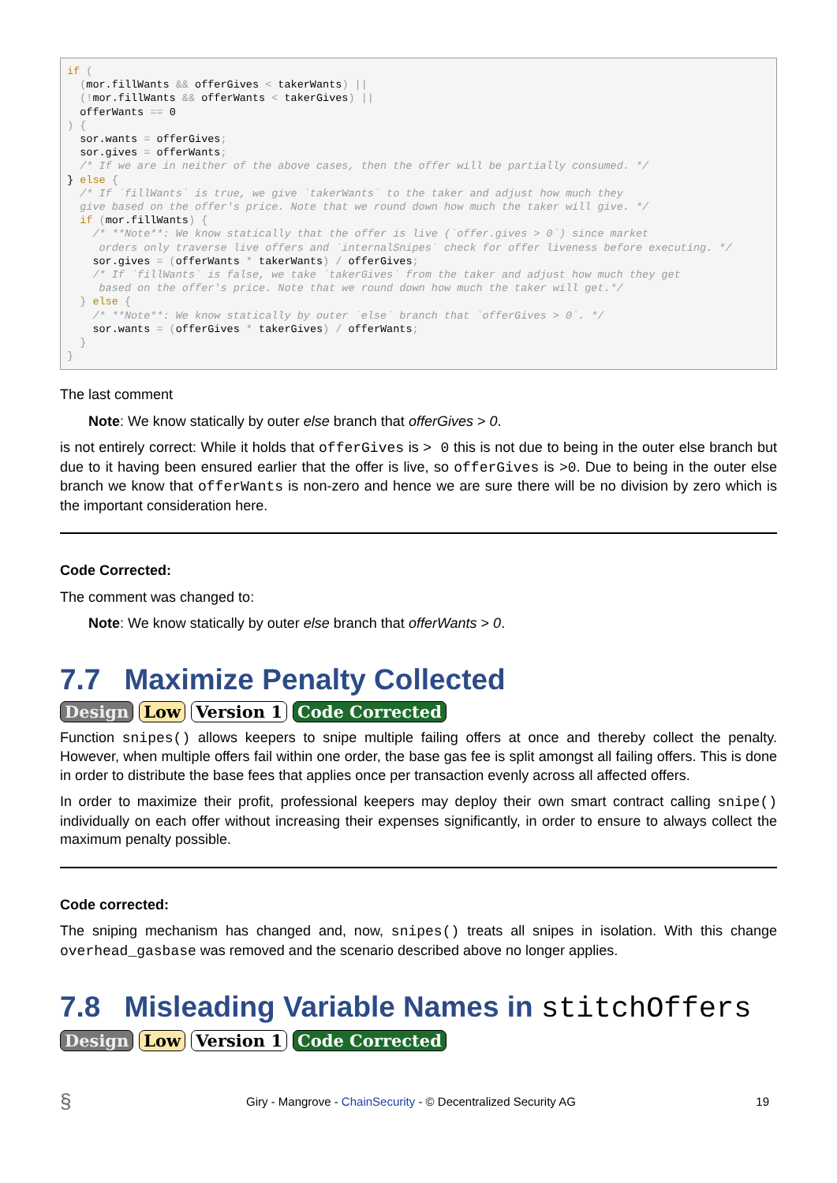if (
  (mor.fillWants && offerGives < takerWants) ||
  (!mor.fillWants && offerWants < takerGives) ||
  offerWants == 0
) {
  sor.wants = offerGives;
  sor.gives = offerWants;
  /* If we are in neither of the above cases, then the offer will be partially consumed. */
} else {
  /* If `fillWants` is true, we give `takerWants` to the taker and adjust how much they
  give based on the offer's price. Note that we round down how much the taker will give. */
  if (mor.fillWants) {
    /* **Note**: We know statically that the offer is live (`offer.gives > 0`) since market
     orders only traverse live offers and `internalSnipes` check for offer liveness before executing. */
    sor.gives = (offerWants * takerWants) / offerGives;
    /* If `fillWants` is false, we take `takerGives` from the taker and adjust how much they get
     based on the offer's price. Note that we round down how much the taker will get.*/
  } else {
    /* **Note**: We know statically by outer `else` branch that `offerGives > 0`. */
    sor.wants = (offerGives * takerGives) / offerWants;
  }
}
The last comment
Note: We know statically by outer else branch that offerGives > 0.
is not entirely correct: While it holds that offerGives is > 0 this is not due to being in the outer else branch but due to it having been ensured earlier that the offer is live, so offerGives is >0. Due to being in the outer else branch we know that offerWants is non-zero and hence we are sure there will be no division by zero which is the important consideration here.
Code Corrected:
The comment was changed to:
Note: We know statically by outer else branch that offerWants > 0.
7.7 Maximize Penalty Collected
Design Low Version 1 Code Corrected
Function snipes() allows keepers to snipe multiple failing offers at once and thereby collect the penalty. However, when multiple offers fail within one order, the base gas fee is split amongst all failing offers. This is done in order to distribute the base fees that applies once per transaction evenly across all affected offers.
In order to maximize their profit, professional keepers may deploy their own smart contract calling snipe() individually on each offer without increasing their expenses significantly, in order to ensure to always collect the maximum penalty possible.
Code corrected:
The sniping mechanism has changed and, now, snipes() treats all snipes in isolation. With this change overhead_gasbase was removed and the scenario described above no longer applies.
7.8 Misleading Variable Names in stitchOffers
Design Low Version 1 Code Corrected
§ Giry - Mangrove - ChainSecurity - © Decentralized Security AG 19